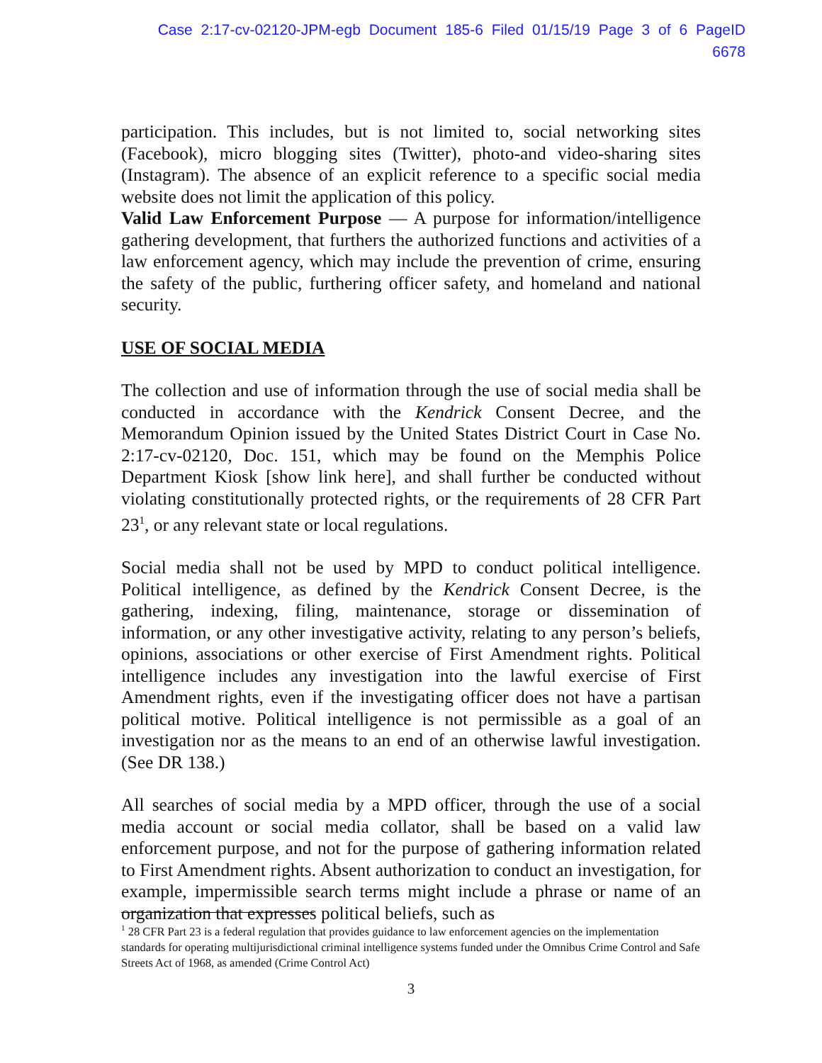Case 2:17-cv-02120-JPM-egb Document 185-6 Filed 01/15/19 Page 3 of 6 PageID 6678
participation. This includes, but is not limited to, social networking sites (Facebook), micro blogging sites (Twitter), photo-and video-sharing sites (Instagram). The absence of an explicit reference to a specific social media website does not limit the application of this policy.
Valid Law Enforcement Purpose — A purpose for information/intelligence gathering development, that furthers the authorized functions and activities of a law enforcement agency, which may include the prevention of crime, ensuring the safety of the public, furthering officer safety, and homeland and national security.
USE OF SOCIAL MEDIA
The collection and use of information through the use of social media shall be conducted in accordance with the Kendrick Consent Decree, and the Memorandum Opinion issued by the United States District Court in Case No. 2:17-cv-02120, Doc. 151, which may be found on the Memphis Police Department Kiosk [show link here], and shall further be conducted without violating constitutionally protected rights, or the requirements of 28 CFR Part 23<sup>1</sup>, or any relevant state or local regulations.
Social media shall not be used by MPD to conduct political intelligence. Political intelligence, as defined by the Kendrick Consent Decree, is the gathering, indexing, filing, maintenance, storage or dissemination of information, or any other investigative activity, relating to any person’s beliefs, opinions, associations or other exercise of First Amendment rights. Political intelligence includes any investigation into the lawful exercise of First Amendment rights, even if the investigating officer does not have a partisan political motive. Political intelligence is not permissible as a goal of an investigation nor as the means to an end of an otherwise lawful investigation. (See DR 138.)
All searches of social media by a MPD officer, through the use of a social media account or social media collator, shall be based on a valid law enforcement purpose, and not for the purpose of gathering information related to First Amendment rights. Absent authorization to conduct an investigation, for example, impermissible search terms might include a phrase or name of an organization that expresses political beliefs, such as
<sup>1</sup> 28 CFR Part 23 is a federal regulation that provides guidance to law enforcement agencies on the implementation standards for operating multijurisdictional criminal intelligence systems funded under the Omnibus Crime Control and Safe Streets Act of 1968, as amended (Crime Control Act)
3